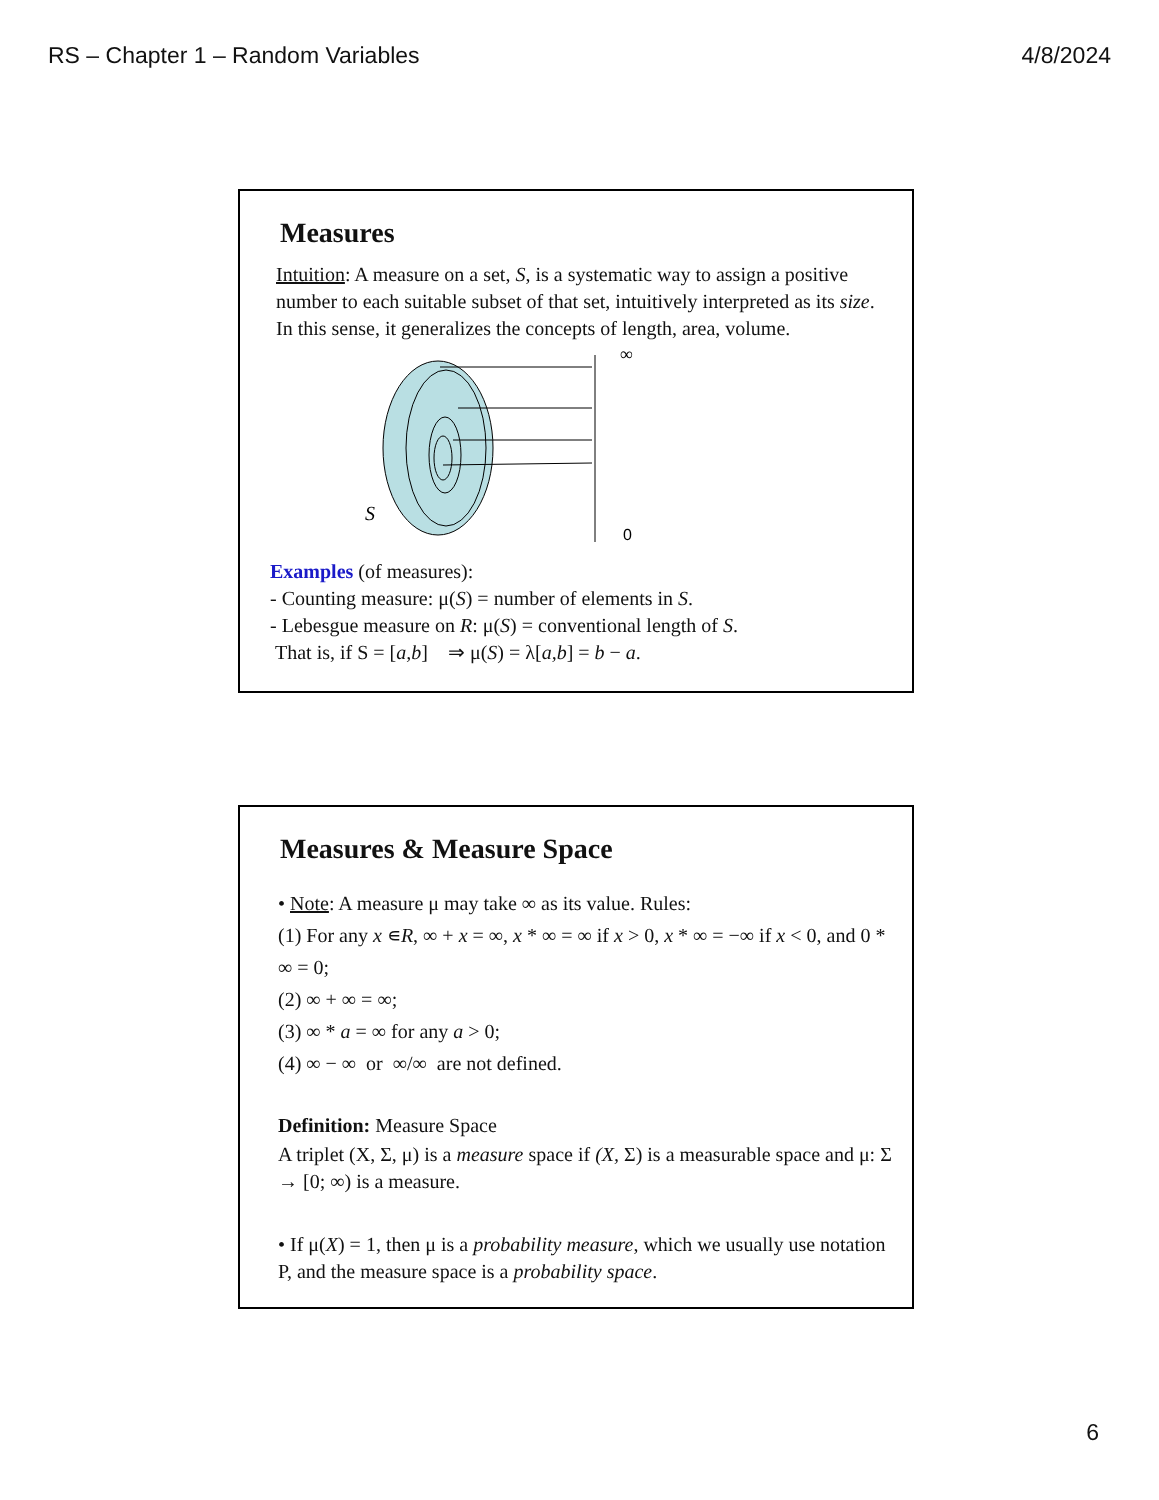RS – Chapter 1 – Random Variables 4/8/2024
Measures
Intuition: A measure on a set, S, is a systematic way to assign a positive number to each suitable subset of that set, intuitively interpreted as its size. In this sense, it generalizes the concepts of length, area, volume.
∞
0
S
Examples (of measures):
- Counting measure: μ(S) = number of elements in S.
- Lebesgue measure on R: μ(S) = conventional length of S.
That is, if S = [a,b] ⇒ μ(S) = λ[a,b] = b − a.
Measures & Measure Space
• Note: A measure μ may take ∞ as its value. Rules:
(1) For any x ∊R, ∞ + x = ∞, x * ∞ = ∞ if x > 0, x * ∞ = −∞ if x < 0, and 0 * ∞ = 0;
(2) ∞ + ∞ = ∞;
(3) ∞ * a = ∞ for any a > 0;
(4) ∞ − ∞ or ∞/∞ are not defined.
Definition: Measure Space
A triplet (X, Σ, μ) is a measure space if (X, Σ) is a measurable space and μ: Σ → [0; ∞) is a measure.
• If μ(X) = 1, then μ is a probability measure, which we usually use notation P, and the measure space is a probability space.
6